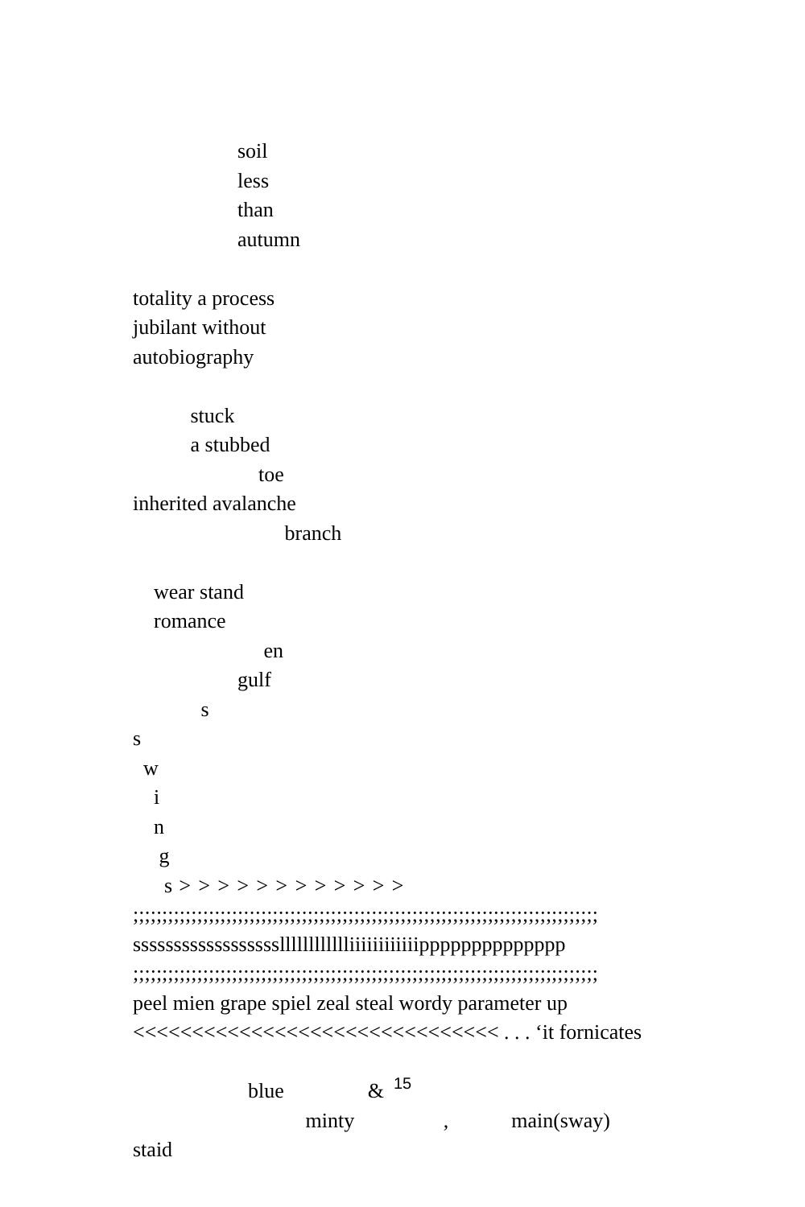soil
less
than
autumn
totality a process
jubilant without
autobiography
stuck
a stubbed
toe
inherited avalanche
branch
wear stand
romance
en
gulf
s
s
w
i
n
g
s > > > > > > > > > > > >
;;;;;;;;;;;;;;;;;;;;;;;;;;;;;;;;;;;;;;;;;;;;;;;;;;;;;;;;;;;;;;;;;;;;;;;;;;;;;;;;
sssssssssssssssssslllllllllllliiiiiiiiiiiipppppppppppppp
;;;;;;;;;;;;;;;;;;;;;;;;;;;;;;;;;;;;;;;;;;;;;;;;;;;;;;;;;;;;;;;;;;;;;;;;;;;;;;;;
peel mien grape spiel zeal steal wordy parameter up
<<<<<<<<<<<<<<<<<<<<<<<<<<<<<<< . . . ‘it fornicates
blue &
minty , main(sway)
staid
15